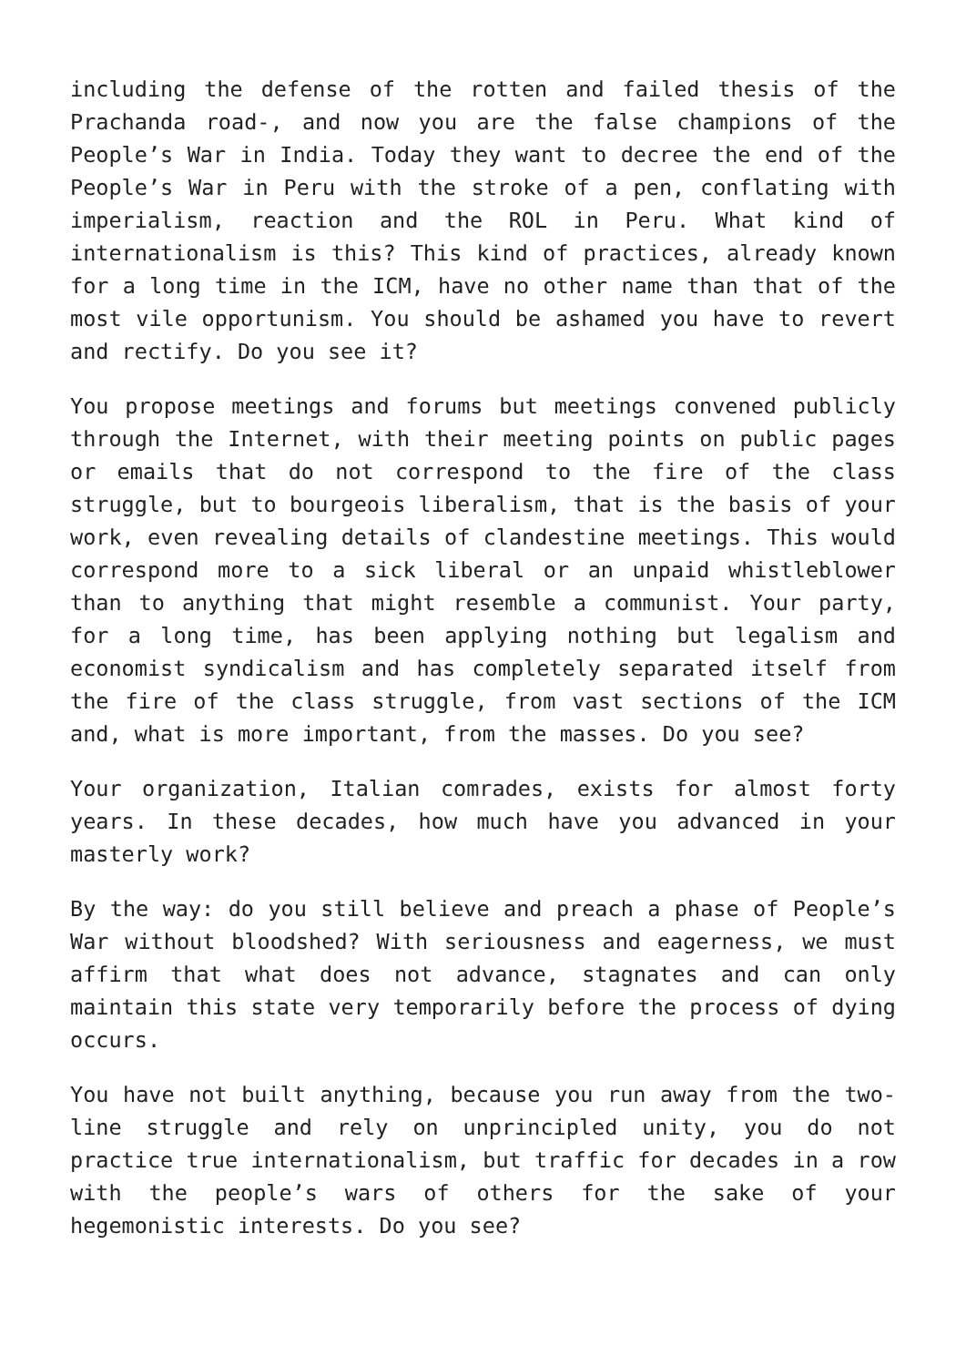including the defense of the rotten and failed thesis of the Prachanda road-, and now you are the false champions of the People’s War in India. Today they want to decree the end of the People’s War in Peru with the stroke of a pen, conflating with imperialism, reaction and the ROL in Peru. What kind of internationalism is this? This kind of practices, already known for a long time in the ICM, have no other name than that of the most vile opportunism. You should be ashamed you have to revert and rectify. Do you see it?
You propose meetings and forums but meetings convened publicly through the Internet, with their meeting points on public pages or emails that do not correspond to the fire of the class struggle, but to bourgeois liberalism, that is the basis of your work, even revealing details of clandestine meetings. This would correspond more to a sick liberal or an unpaid whistleblower than to anything that might resemble a communist. Your party, for a long time, has been applying nothing but legalism and economist syndicalism and has completely separated itself from the fire of the class struggle, from vast sections of the ICM and, what is more important, from the masses. Do you see?
Your organization, Italian comrades, exists for almost forty years. In these decades, how much have you advanced in your masterly work?
By the way: do you still believe and preach a phase of People’s War without bloodshed? With seriousness and eagerness, we must affirm that what does not advance, stagnates and can only maintain this state very temporarily before the process of dying occurs.
You have not built anything, because you run away from the two-line struggle and rely on unprincipled unity, you do not practice true internationalism, but traffic for decades in a row with the people’s wars of others for the sake of your hegemonistic interests. Do you see?